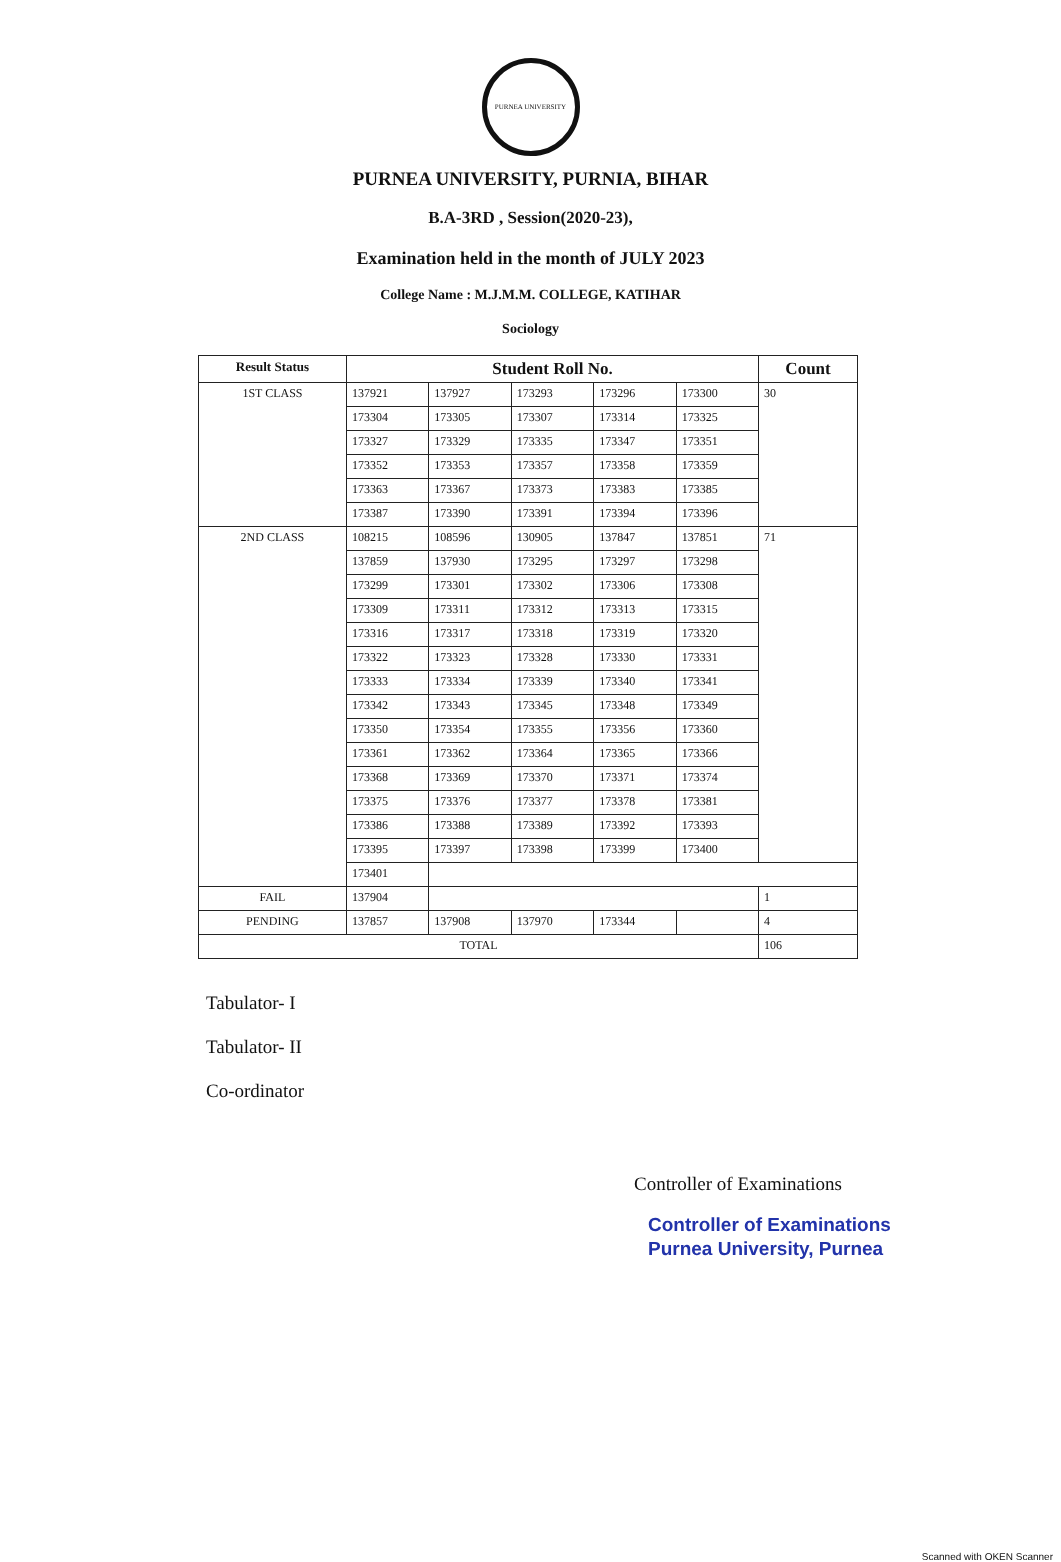PURNEA UNIVERSITY
PURNEA UNIVERSITY, PURNIA, BIHAR
B.A-3RD , Session(2020-23),
Examination held in the month of JULY 2023
College Name : M.J.M.M. COLLEGE, KATIHAR
Sociology
| Result Status | Student Roll No. | | | | | Count |
| --- | --- | --- | --- | --- | --- | --- |
| 1ST CLASS | 137921 | 137927 | 173293 | 173296 | 173300 | 30 |
| | 173304 | 173305 | 173307 | 173314 | 173325 | |
| | 173327 | 173329 | 173335 | 173347 | 173351 | |
| | 173352 | 173353 | 173357 | 173358 | 173359 | |
| | 173363 | 173367 | 173373 | 173383 | 173385 | |
| | 173387 | 173390 | 173391 | 173394 | 173396 | |
| 2ND CLASS | 108215 | 108596 | 130905 | 137847 | 137851 | 71 |
| | 137859 | 137930 | 173295 | 173297 | 173298 | |
| | 173299 | 173301 | 173302 | 173306 | 173308 | |
| | 173309 | 173311 | 173312 | 173313 | 173315 | |
| | 173316 | 173317 | 173318 | 173319 | 173320 | |
| | 173322 | 173323 | 173328 | 173330 | 173331 | |
| | 173333 | 173334 | 173339 | 173340 | 173341 | |
| | 173342 | 173343 | 173345 | 173348 | 173349 | |
| | 173350 | 173354 | 173355 | 173356 | 173360 | |
| | 173361 | 173362 | 173364 | 173365 | 173366 | |
| | 173368 | 173369 | 173370 | 173371 | 173374 | |
| | 173375 | 173376 | 173377 | 173378 | 173381 | |
| | 173386 | 173388 | 173389 | 173392 | 173393 | |
| | 173395 | 173397 | 173398 | 173399 | 173400 | |
| | 173401 | | | | | |
| FAIL | 137904 | | | | | 1 |
| PENDING | 137857 | 137908 | 137970 | 173344 | | 4 |
| TOTAL | | | | | | 106 |
Tabulator- I
Tabulator- II
Co-ordinator
Controller of Examinations
Controller of Examinations
Purnea University, Purnea
Scanned with OKEN Scanner